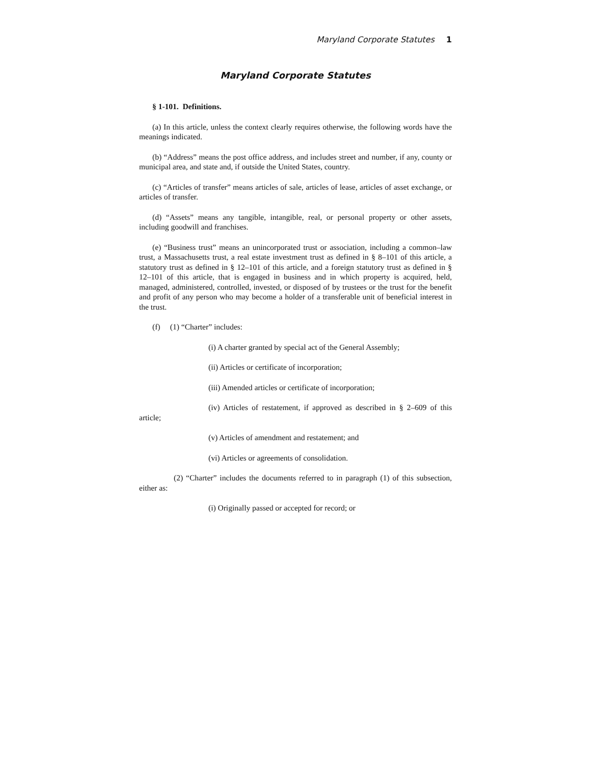Maryland Corporate Statutes 1
Maryland Corporate Statutes
§ 1-101. Definitions.
(a) In this article, unless the context clearly requires otherwise, the following words have the meanings indicated.
(b) “Address” means the post office address, and includes street and number, if any, county or municipal area, and state and, if outside the United States, country.
(c) “Articles of transfer” means articles of sale, articles of lease, articles of asset exchange, or articles of transfer.
(d) “Assets” means any tangible, intangible, real, or personal property or other assets, including goodwill and franchises.
(e) “Business trust” means an unincorporated trust or association, including a common–law trust, a Massachusetts trust, a real estate investment trust as defined in § 8–101 of this article, a statutory trust as defined in § 12–101 of this article, and a foreign statutory trust as defined in § 12–101 of this article, that is engaged in business and in which property is acquired, held, managed, administered, controlled, invested, or disposed of by trustees or the trust for the benefit and profit of any person who may become a holder of a transferable unit of beneficial interest in the trust.
(f) (1) “Charter” includes:
(i) A charter granted by special act of the General Assembly;
(ii) Articles or certificate of incorporation;
(iii) Amended articles or certificate of incorporation;
(iv) Articles of restatement, if approved as described in § 2–609 of this article;
(v) Articles of amendment and restatement; and
(vi) Articles or agreements of consolidation.
(2) “Charter” includes the documents referred to in paragraph (1) of this subsection, either as:
(i) Originally passed or accepted for record; or